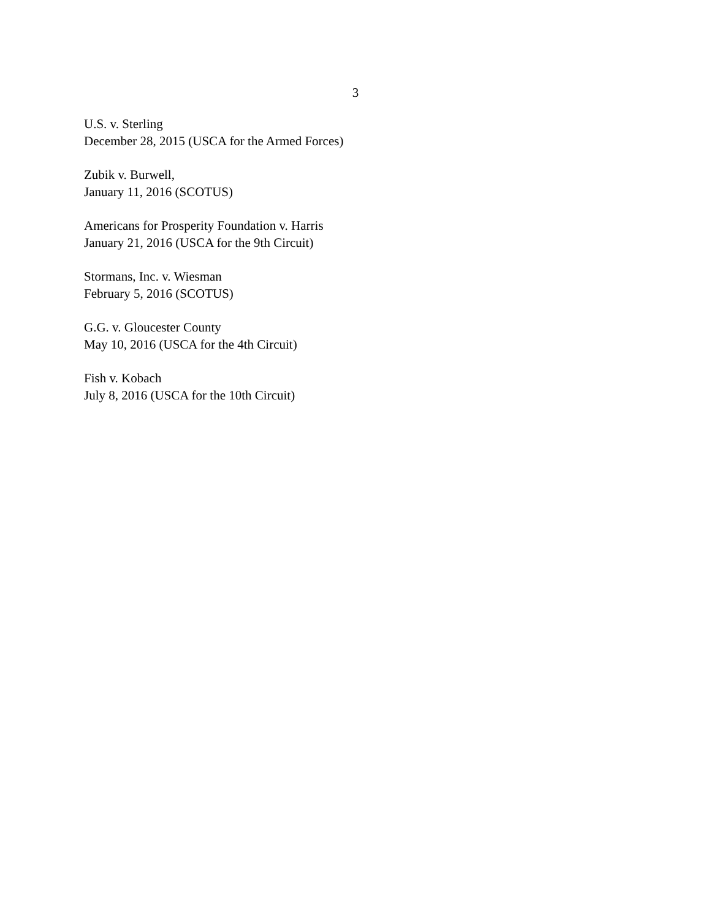3
U.S. v. Sterling
December 28, 2015 (USCA for the Armed Forces)
Zubik v. Burwell,
January 11, 2016 (SCOTUS)
Americans for Prosperity Foundation v. Harris
January 21, 2016 (USCA for the 9th Circuit)
Stormans, Inc. v. Wiesman
February 5, 2016 (SCOTUS)
G.G. v. Gloucester County
May 10, 2016 (USCA for the 4th Circuit)
Fish v. Kobach
July 8, 2016 (USCA for the 10th Circuit)